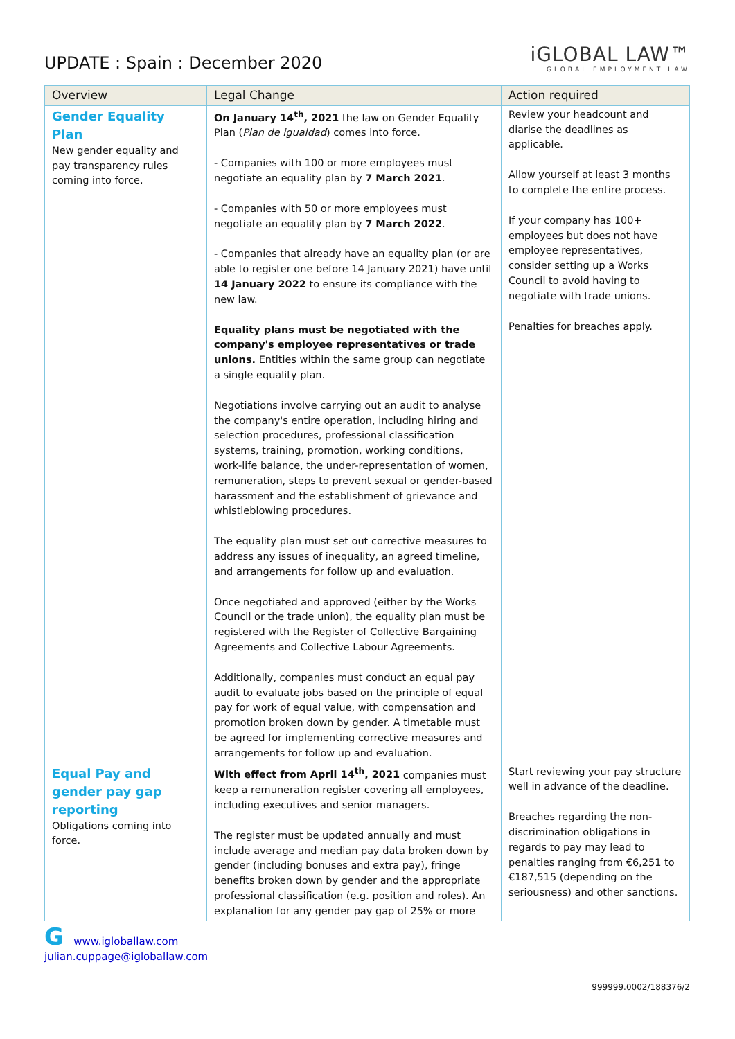UPDATE : Spain : December 2020
iGLOBAL LAW™
GLOBAL EMPLOYMENT LAW
| Overview | Legal Change | Action required |
| --- | --- | --- |
| Gender Equality Plan New gender equality and pay transparency rules coming into force. | On January 14<sup>th</sup>, 2021 the law on Gender Equality Plan ( Plan de igualdad ) comes into force. - Companies with 100 or more employees must negotiate an equality plan by 7 March 2021 . - Companies with 50 or more employees must negotiate an equality plan by 7 March 2022 . - Companies that already have an equality plan (or are able to register one before 14 January 2021) have until 14 January 2022 to ensure its compliance with the new law. Equality plans must be negotiated with the company's employee representatives or trade unions. Entities within the same group can negotiate a single equality plan. Negotiations involve carrying out an audit to analyse the company's entire operation, including hiring and selection procedures, professional classification systems, training, promotion, working conditions, work-life balance, the under-representation of women, remuneration, steps to prevent sexual or gender-based harassment and the establishment of grievance and whistleblowing procedures. The equality plan must set out corrective measures to address any issues of inequality, an agreed timeline, and arrangements for follow up and evaluation. Once negotiated and approved (either by the Works Council or the trade union), the equality plan must be registered with the Register of Collective Bargaining Agreements and Collective Labour Agreements. Additionally, companies must conduct an equal pay audit to evaluate jobs based on the principle of equal pay for work of equal value, with compensation and promotion broken down by gender. A timetable must be agreed for implementing corrective measures and arrangements for follow up and evaluation. | Review your headcount and diarise the deadlines as applicable. Allow yourself at least 3 months to complete the entire process. If your company has 100+ employees but does not have employee representatives, consider setting up a Works Council to avoid having to negotiate with trade unions. Penalties for breaches apply. |
| Equal Pay and gender pay gap reporting Obligations coming into force. | With effect from April 14<sup>th</sup>, 2021 companies must keep a remuneration register covering all employees, including executives and senior managers. The register must be updated annually and must include average and median pay data broken down by gender (including bonuses and extra pay), fringe benefits broken down by gender and the appropriate professional classification (e.g. position and roles). An explanation for any gender pay gap of 25% or more | Start reviewing your pay structure well in advance of the deadline. Breaches regarding the non-discrimination obligations in regards to pay may lead to penalties ranging from €6,251 to €187,515 (depending on the seriousness) and other sanctions. |
G www.igloballaw.com
julian.cuppage@igloballaw.com
999999.0002/188376/2